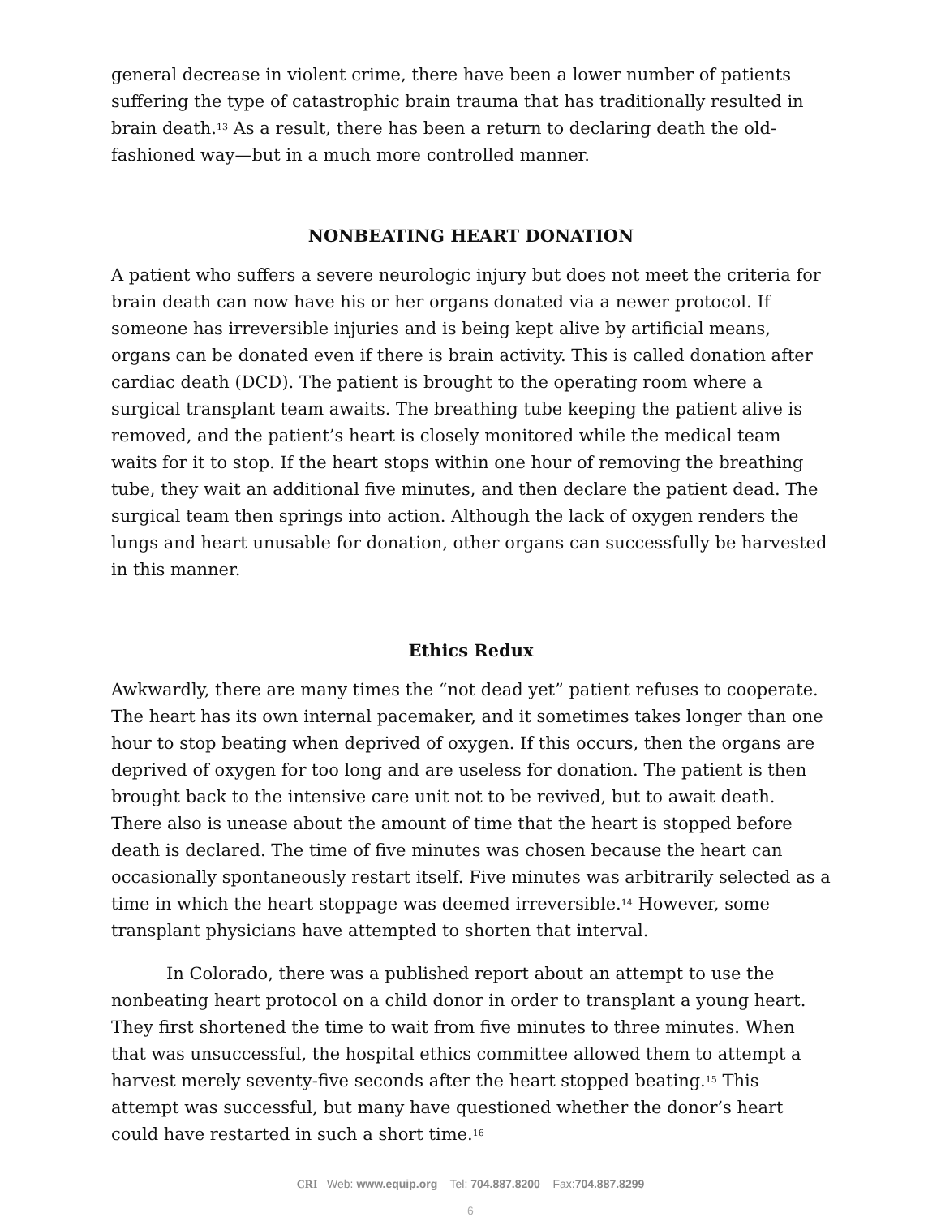general decrease in violent crime, there have been a lower number of patients suffering the type of catastrophic brain trauma that has traditionally resulted in brain death.<sup>13</sup> As a result, there has been a return to declaring death the old-fashioned way—but in a much more controlled manner.
NONBEATING HEART DONATION
A patient who suffers a severe neurologic injury but does not meet the criteria for brain death can now have his or her organs donated via a newer protocol. If someone has irreversible injuries and is being kept alive by artificial means, organs can be donated even if there is brain activity. This is called donation after cardiac death (DCD). The patient is brought to the operating room where a surgical transplant team awaits. The breathing tube keeping the patient alive is removed, and the patient’s heart is closely monitored while the medical team waits for it to stop. If the heart stops within one hour of removing the breathing tube, they wait an additional five minutes, and then declare the patient dead. The surgical team then springs into action. Although the lack of oxygen renders the lungs and heart unusable for donation, other organs can successfully be harvested in this manner.
Ethics Redux
Awkwardly, there are many times the “not dead yet” patient refuses to cooperate. The heart has its own internal pacemaker, and it sometimes takes longer than one hour to stop beating when deprived of oxygen. If this occurs, then the organs are deprived of oxygen for too long and are useless for donation. The patient is then brought back to the intensive care unit not to be revived, but to await death. There also is unease about the amount of time that the heart is stopped before death is declared. The time of five minutes was chosen because the heart can occasionally spontaneously restart itself. Five minutes was arbitrarily selected as a time in which the heart stoppage was deemed irreversible.<sup>14</sup> However, some transplant physicians have attempted to shorten that interval.
In Colorado, there was a published report about an attempt to use the nonbeating heart protocol on a child donor in order to transplant a young heart. They first shortened the time to wait from five minutes to three minutes. When that was unsuccessful, the hospital ethics committee allowed them to attempt a harvest merely seventy-five seconds after the heart stopped beating.<sup>15</sup> This attempt was successful, but many have questioned whether the donor’s heart could have restarted in such a short time.<sup>16</sup>
CRI Web: www.equip.org Tel: 704.887.8200 Fax:704.887.8299
6